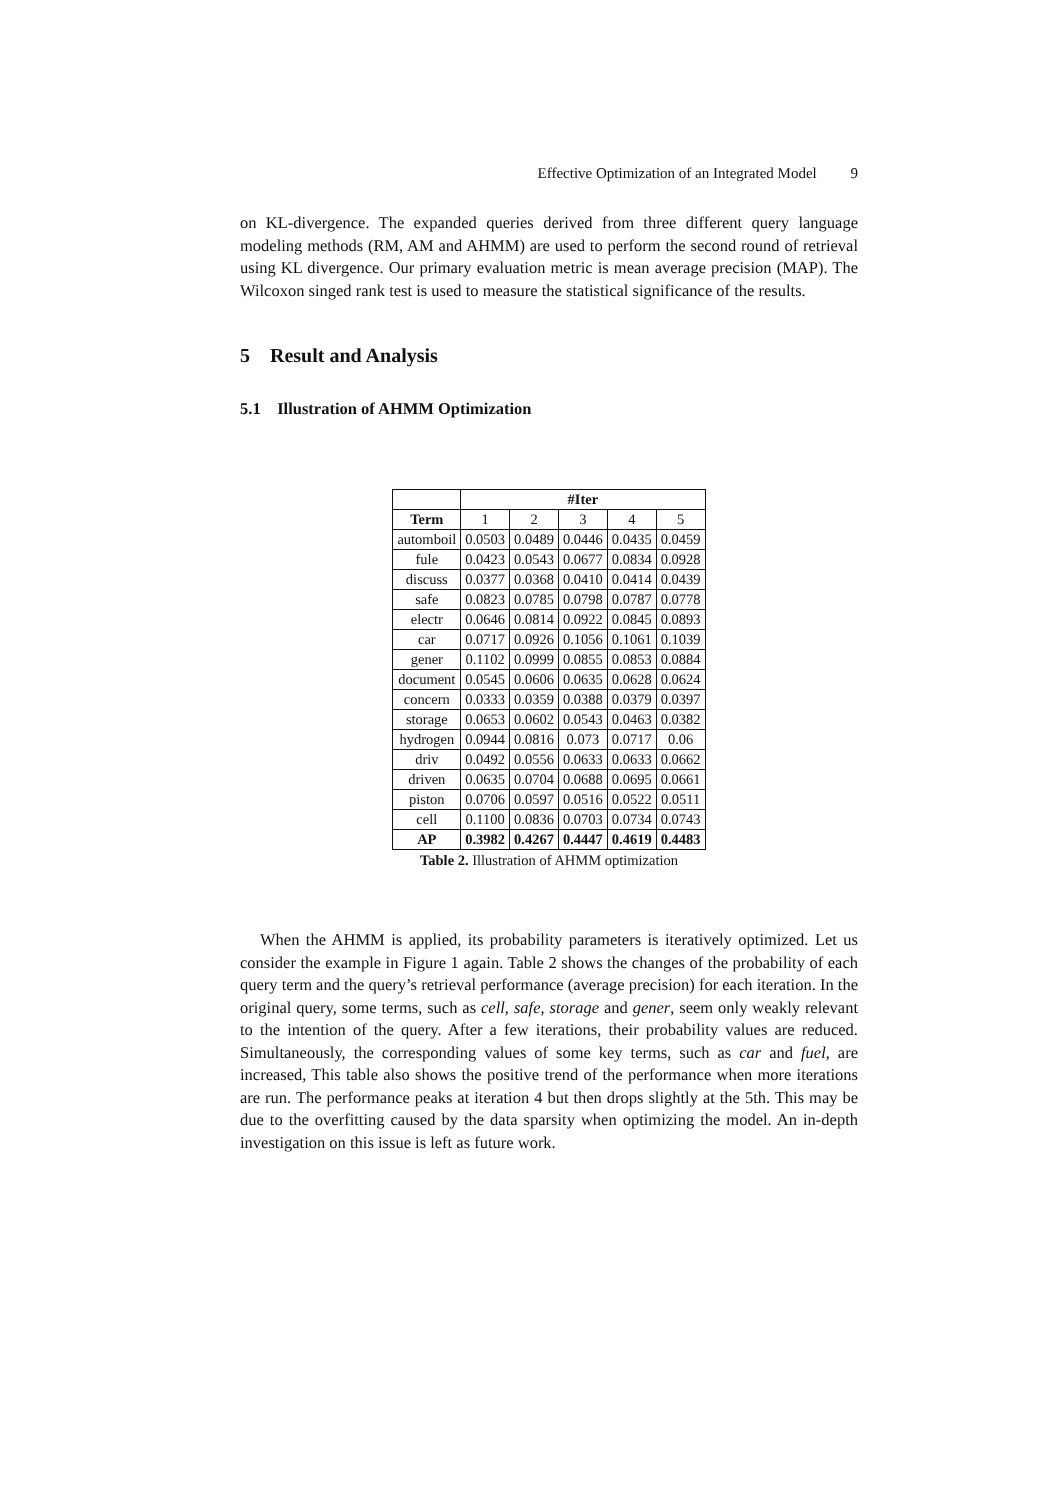Effective Optimization of an Integrated Model 9
on KL-divergence. The expanded queries derived from three different query language modeling methods (RM, AM and AHMM) are used to perform the second round of retrieval using KL divergence. Our primary evaluation metric is mean average precision (MAP). The Wilcoxon singed rank test is used to measure the statistical significance of the results.
5 Result and Analysis
5.1 Illustration of AHMM Optimization
| | #Iter | | | | |
| --- | --- | --- | --- | --- | --- |
| Term | 1 | 2 | 3 | 4 | 5 |
| automboil | 0.0503 | 0.0489 | 0.0446 | 0.0435 | 0.0459 |
| fule | 0.0423 | 0.0543 | 0.0677 | 0.0834 | 0.0928 |
| discuss | 0.0377 | 0.0368 | 0.0410 | 0.0414 | 0.0439 |
| safe | 0.0823 | 0.0785 | 0.0798 | 0.0787 | 0.0778 |
| electr | 0.0646 | 0.0814 | 0.0922 | 0.0845 | 0.0893 |
| car | 0.0717 | 0.0926 | 0.1056 | 0.1061 | 0.1039 |
| gener | 0.1102 | 0.0999 | 0.0855 | 0.0853 | 0.0884 |
| document | 0.0545 | 0.0606 | 0.0635 | 0.0628 | 0.0624 |
| concern | 0.0333 | 0.0359 | 0.0388 | 0.0379 | 0.0397 |
| storage | 0.0653 | 0.0602 | 0.0543 | 0.0463 | 0.0382 |
| hydrogen | 0.0944 | 0.0816 | 0.073 | 0.0717 | 0.06 |
| driv | 0.0492 | 0.0556 | 0.0633 | 0.0633 | 0.0662 |
| driven | 0.0635 | 0.0704 | 0.0688 | 0.0695 | 0.0661 |
| piston | 0.0706 | 0.0597 | 0.0516 | 0.0522 | 0.0511 |
| cell | 0.1100 | 0.0836 | 0.0703 | 0.0734 | 0.0743 |
| AP | 0.3982 | 0.4267 | 0.4447 | 0.4619 | 0.4483 |
Table 2. Illustration of AHMM optimization
When the AHMM is applied, its probability parameters is iteratively optimized. Let us consider the example in Figure 1 again. Table 2 shows the changes of the probability of each query term and the query’s retrieval performance (average precision) for each iteration. In the original query, some terms, such as cell, safe, storage and gener, seem only weakly relevant to the intention of the query. After a few iterations, their probability values are reduced. Simultaneously, the corresponding values of some key terms, such as car and fuel, are increased, This table also shows the positive trend of the performance when more iterations are run. The performance peaks at iteration 4 but then drops slightly at the 5th. This may be due to the overfitting caused by the data sparsity when optimizing the model. An in-depth investigation on this issue is left as future work.